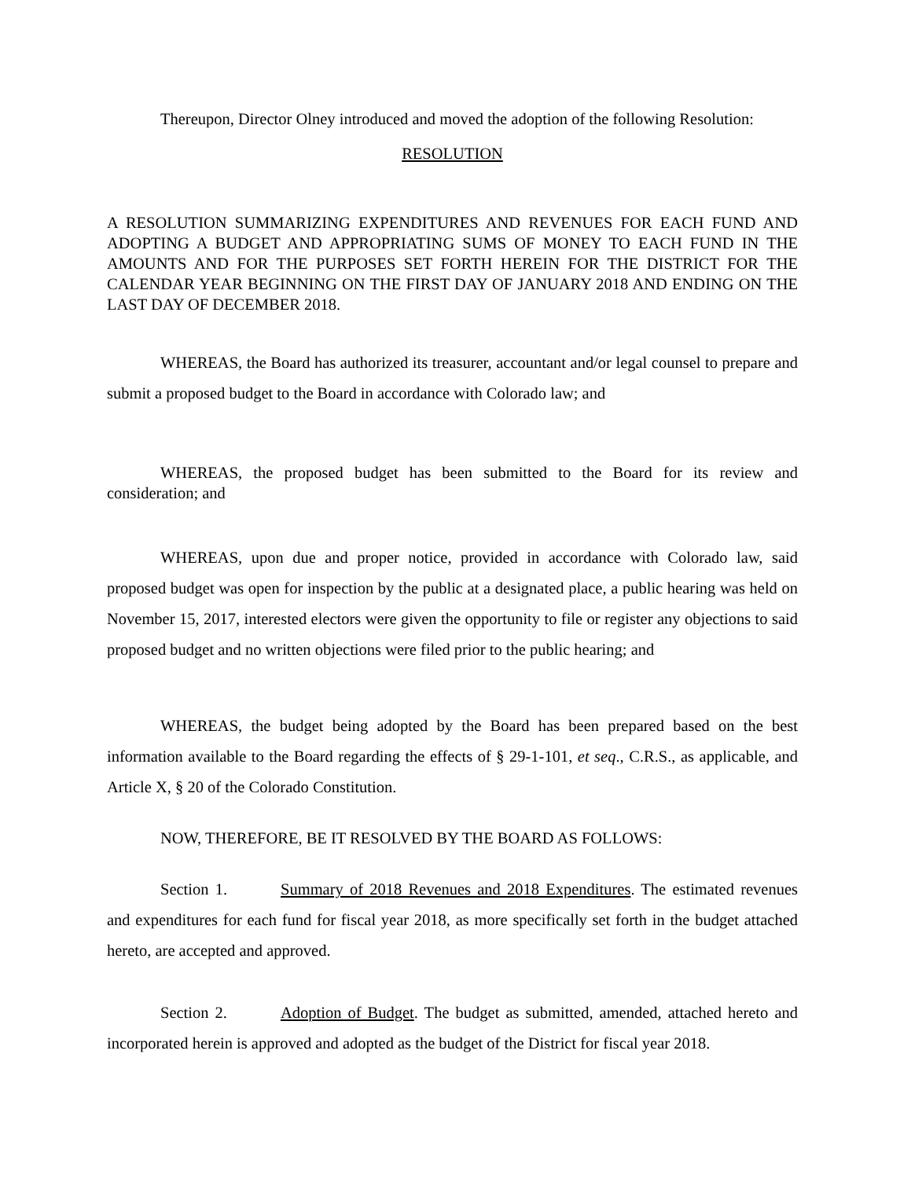Thereupon, Director Olney introduced and moved the adoption of the following Resolution:
RESOLUTION
A RESOLUTION SUMMARIZING EXPENDITURES AND REVENUES FOR EACH FUND AND ADOPTING A BUDGET AND APPROPRIATING SUMS OF MONEY TO EACH FUND IN THE AMOUNTS AND FOR THE PURPOSES SET FORTH HEREIN FOR THE DISTRICT FOR THE CALENDAR YEAR BEGINNING ON THE FIRST DAY OF JANUARY 2018 AND ENDING ON THE LAST DAY OF DECEMBER 2018.
WHEREAS, the Board has authorized its treasurer, accountant and/or legal counsel to prepare and submit a proposed budget to the Board in accordance with Colorado law; and
WHEREAS, the proposed budget has been submitted to the Board for its review and consideration; and
WHEREAS, upon due and proper notice, provided in accordance with Colorado law, said proposed budget was open for inspection by the public at a designated place, a public hearing was held on November 15, 2017, interested electors were given the opportunity to file or register any objections to said proposed budget and no written objections were filed prior to the public hearing; and
WHEREAS, the budget being adopted by the Board has been prepared based on the best information available to the Board regarding the effects of § 29-1-101, et seq., C.R.S., as applicable, and Article X, § 20 of the Colorado Constitution.
NOW, THEREFORE, BE IT RESOLVED BY THE BOARD AS FOLLOWS:
Section 1. Summary of 2018 Revenues and 2018 Expenditures. The estimated revenues and expenditures for each fund for fiscal year 2018, as more specifically set forth in the budget attached hereto, are accepted and approved.
Section 2. Adoption of Budget. The budget as submitted, amended, attached hereto and incorporated herein is approved and adopted as the budget of the District for fiscal year 2018.